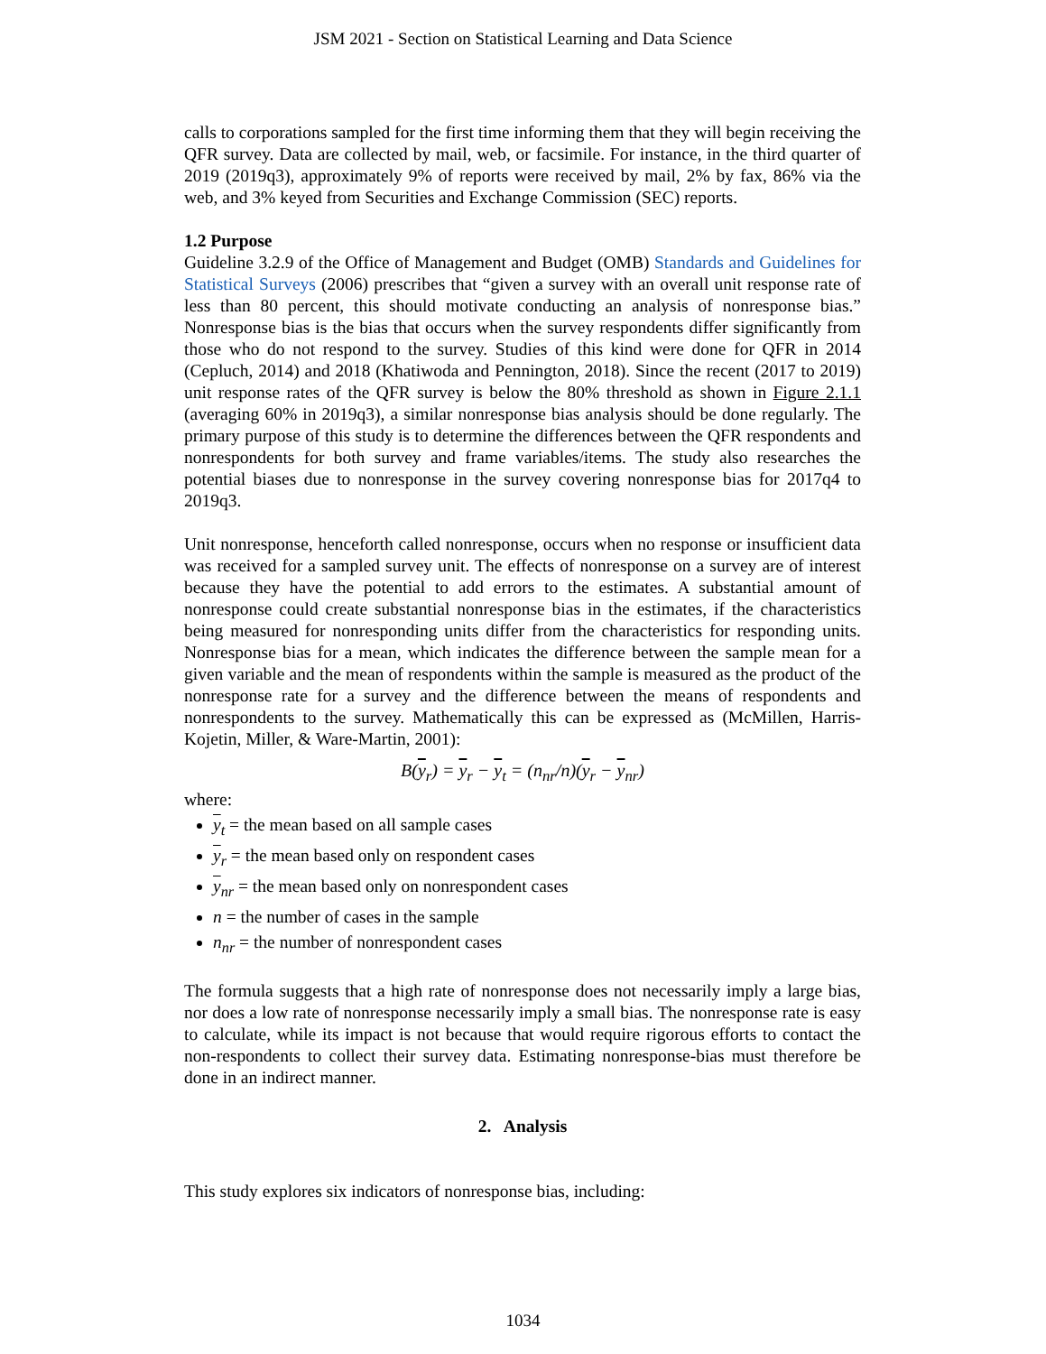JSM 2021 - Section on Statistical Learning and Data Science
calls to corporations sampled for the first time informing them that they will begin receiving the QFR survey. Data are collected by mail, web, or facsimile. For instance, in the third quarter of 2019 (2019q3), approximately 9% of reports were received by mail, 2% by fax, 86% via the web, and 3% keyed from Securities and Exchange Commission (SEC) reports.
1.2 Purpose
Guideline 3.2.9 of the Office of Management and Budget (OMB) Standards and Guidelines for Statistical Surveys (2006) prescribes that “given a survey with an overall unit response rate of less than 80 percent, this should motivate conducting an analysis of nonresponse bias.” Nonresponse bias is the bias that occurs when the survey respondents differ significantly from those who do not respond to the survey. Studies of this kind were done for QFR in 2014 (Cepluch, 2014) and 2018 (Khatiwoda and Pennington, 2018). Since the recent (2017 to 2019) unit response rates of the QFR survey is below the 80% threshold as shown in Figure 2.1.1 (averaging 60% in 2019q3), a similar nonresponse bias analysis should be done regularly. The primary purpose of this study is to determine the differences between the QFR respondents and nonrespondents for both survey and frame variables/items. The study also researches the potential biases due to nonresponse in the survey covering nonresponse bias for 2017q4 to 2019q3.
Unit nonresponse, henceforth called nonresponse, occurs when no response or insufficient data was received for a sampled survey unit. The effects of nonresponse on a survey are of interest because they have the potential to add errors to the estimates. A substantial amount of nonresponse could create substantial nonresponse bias in the estimates, if the characteristics being measured for nonresponding units differ from the characteristics for responding units. Nonresponse bias for a mean, which indicates the difference between the sample mean for a given variable and the mean of respondents within the sample is measured as the product of the nonresponse rate for a survey and the difference between the means of respondents and nonrespondents to the survey. Mathematically this can be expressed as (McMillen, Harris-Kojetin, Miller, & Ware-Martin, 2001):
B(y<sub>r</sub>) = y<sub>r</sub> − y<sub>t</sub> = (n<sub>nr</sub>/n)(y<sub>r</sub> − y<sub>nr</sub>)
where:
y<sub>t</sub> = the mean based on all sample cases
y<sub>r</sub> = the mean based only on respondent cases
y<sub>nr</sub> = the mean based only on nonrespondent cases
n = the number of cases in the sample
n<sub>nr</sub> = the number of nonrespondent cases
The formula suggests that a high rate of nonresponse does not necessarily imply a large bias, nor does a low rate of nonresponse necessarily imply a small bias. The nonresponse rate is easy to calculate, while its impact is not because that would require rigorous efforts to contact the non-respondents to collect their survey data. Estimating nonresponse-bias must therefore be done in an indirect manner.
2. Analysis
This study explores six indicators of nonresponse bias, including:
1034